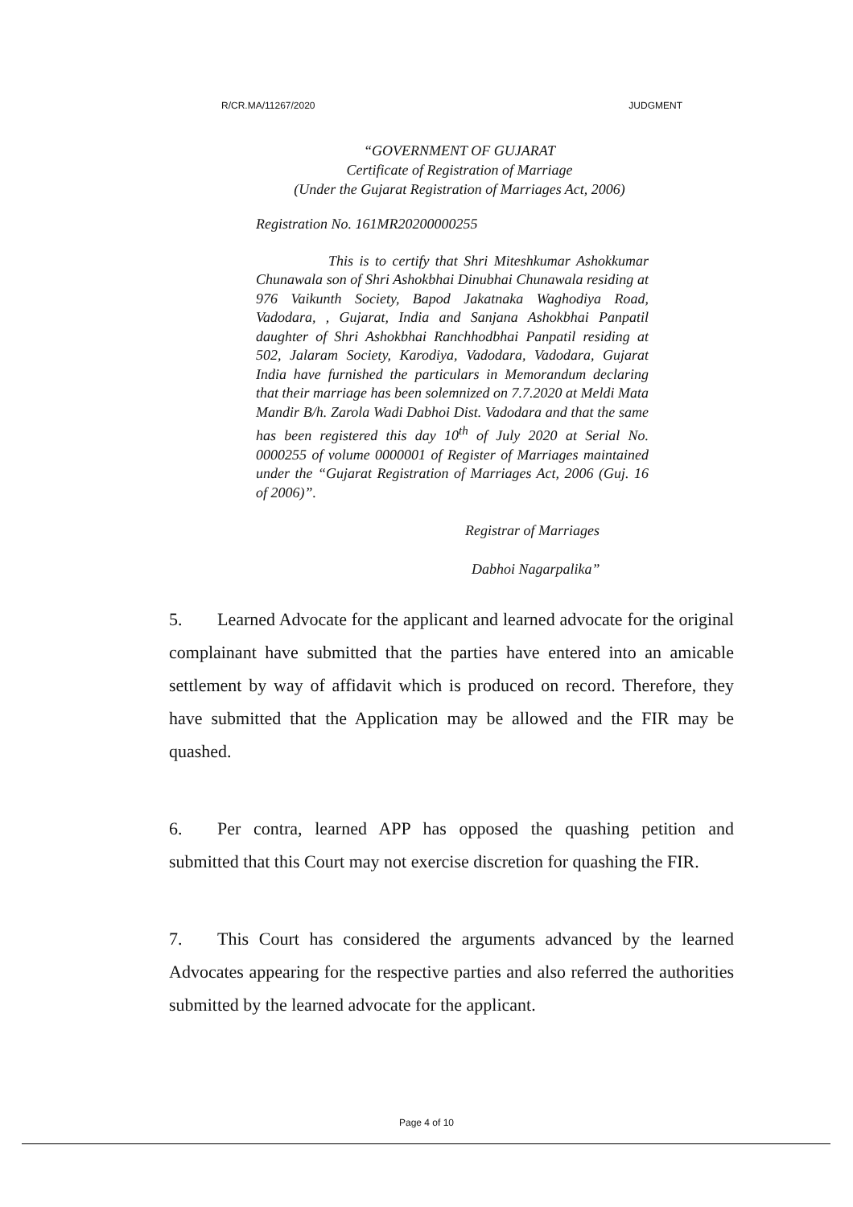R/CR.MA/11267/2020 JUDGMENT
“GOVERNMENT OF GUJARAT
Certificate of Registration of Marriage
(Under the Gujarat Registration of Marriages Act, 2006)
Registration No. 161MR20200000255
This is to certify that Shri Miteshkumar Ashokkumar Chunawala son of Shri Ashokbhai Dinubhai Chunawala residing at 976 Vaikunth Society, Bapod Jakatnaka Waghodiya Road, Vadodara, , Gujarat, India and Sanjana Ashokbhai Panpatil daughter of Shri Ashokbhai Ranchhodbhai Panpatil residing at 502, Jalaram Society, Karodiya, Vadodara, Vadodara, Gujarat India have furnished the particulars in Memorandum declaring that their marriage has been solemnized on 7.7.2020 at Meldi Mata Mandir B/h. Zarola Wadi Dabhoi Dist. Vadodara and that the same has been registered this day 10<sup>th</sup> of July 2020 at Serial No. 0000255 of volume 0000001 of Register of Marriages maintained under the “Gujarat Registration of Marriages Act, 2006 (Guj. 16 of 2006)”.
Registrar of Marriages
Dabhoi Nagarpalika”
5. Learned Advocate for the applicant and learned advocate for the original complainant have submitted that the parties have entered into an amicable settlement by way of affidavit which is produced on record. Therefore, they have submitted that the Application may be allowed and the FIR may be quashed.
6. Per contra, learned APP has opposed the quashing petition and submitted that this Court may not exercise discretion for quashing the FIR.
7. This Court has considered the arguments advanced by the learned Advocates appearing for the respective parties and also referred the authorities submitted by the learned advocate for the applicant.
Page 4 of 10